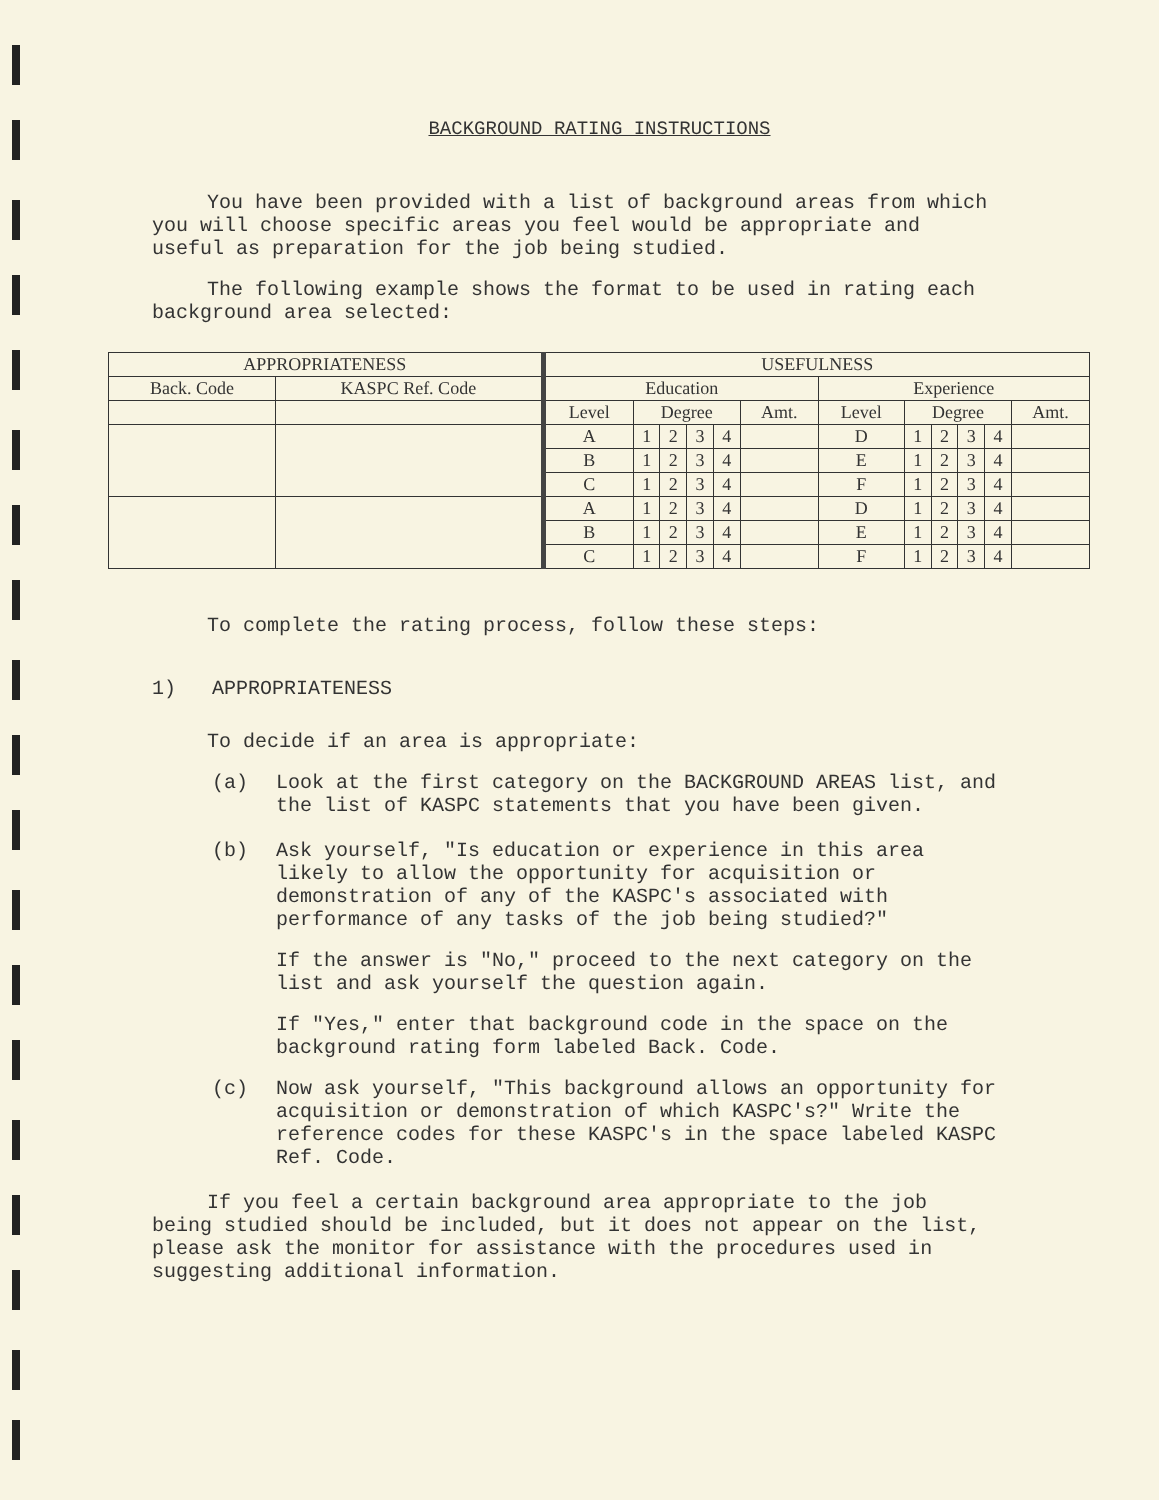BACKGROUND RATING INSTRUCTIONS
You have been provided with a list of background areas from which you will choose specific areas you feel would be appropriate and useful as preparation for the job being studied.
The following example shows the format to be used in rating each background area selected:
| APPROPRIATENESS | | USEFULNESS | | | | | | | | | | | |
| --- | --- | --- | --- | --- | --- | --- | --- | --- | --- | --- | --- | --- | --- |
| Back. Code | KASPC Ref. Code | Education | | | | | | Experience | | | | | |
| | | Level | Degree | | | | Amt. | Level | Degree | | | | Amt. |
| | | A | 1 | 2 | 3 | 4 | | D | 1 | 2 | 3 | 4 | |
| | | B | 1 | 2 | 3 | 4 | | E | 1 | 2 | 3 | 4 | |
| | | C | 1 | 2 | 3 | 4 | | F | 1 | 2 | 3 | 4 | |
| | | A | 1 | 2 | 3 | 4 | | D | 1 | 2 | 3 | 4 | |
| | | B | 1 | 2 | 3 | 4 | | E | 1 | 2 | 3 | 4 | |
| | | C | 1 | 2 | 3 | 4 | | F | 1 | 2 | 3 | 4 | |
To complete the rating process, follow these steps:
1) APPROPRIATENESS
To decide if an area is appropriate:
(a) Look at the first category on the BACKGROUND AREAS list, and the list of KASPC statements that you have been given.
(b) Ask yourself, "Is education or experience in this area likely to allow the opportunity for acquisition or demonstration of any of the KASPC's associated with performance of any tasks of the job being studied?"
If the answer is "No," proceed to the next category on the list and ask yourself the question again.
If "Yes," enter that background code in the space on the background rating form labeled Back. Code.
(c) Now ask yourself, "This background allows an opportunity for acquisition or demonstration of which KASPC's?" Write the reference codes for these KASPC's in the space labeled KASPC Ref. Code.
If you feel a certain background area appropriate to the job being studied should be included, but it does not appear on the list, please ask the monitor for assistance with the procedures used in suggesting additional information.